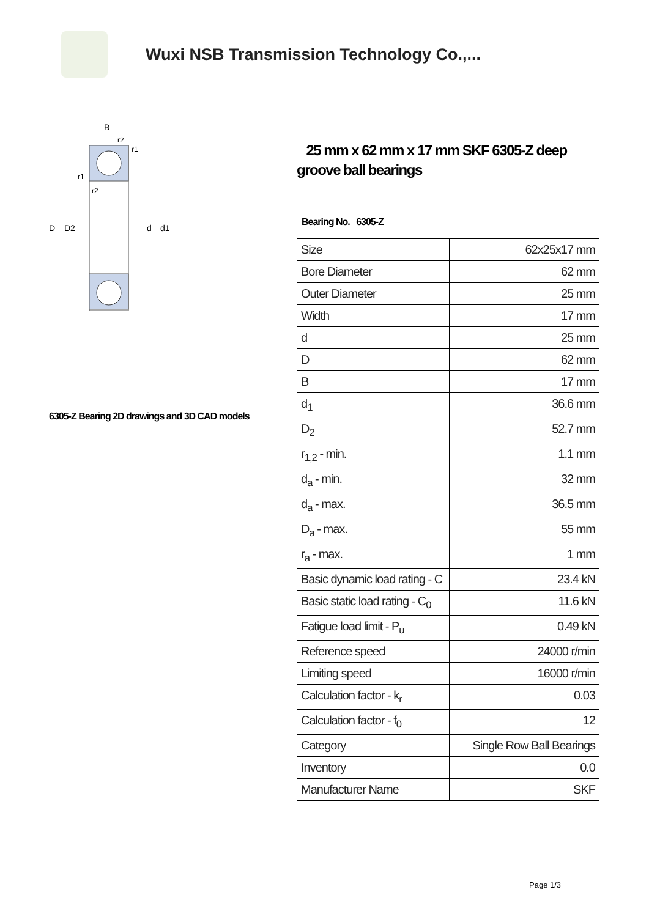Wuxi NSB Transmission Technology Co.,...
B
D
D2
d
d1
r2
r1
r1
r2
6305-Z Bearing 2D drawings and 3D CAD models
25 mm x 62 mm x 17 mm SKF 6305-Z deep groove ball bearings
Bearing No. 6305-Z
| Size | 62x25x17 mm |
| Bore Diameter | 62 mm |
| Outer Diameter | 25 mm |
| Width | 17 mm |
| d | 25 mm |
| D | 62 mm |
| B | 17 mm |
| d<sub>1</sub> | 36.6 mm |
| D<sub>2</sub> | 52.7 mm |
| r<sub>1,2</sub> - min. | 1.1 mm |
| d<sub>a</sub> - min. | 32 mm |
| d<sub>a</sub> - max. | 36.5 mm |
| D<sub>a</sub> - max. | 55 mm |
| r<sub>a</sub> - max. | 1 mm |
| Basic dynamic load rating - C | 23.4 kN |
| Basic static load rating - C<sub>0</sub> | 11.6 kN |
| Fatigue load limit - P<sub>u</sub> | 0.49 kN |
| Reference speed | 24000 r/min |
| Limiting speed | 16000 r/min |
| Calculation factor - k<sub>r</sub> | 0.03 |
| Calculation factor - f<sub>0</sub> | 12 |
| Category | Single Row Ball Bearings |
| Inventory | 0.0 |
| Manufacturer Name | SKF |
Page 1/3